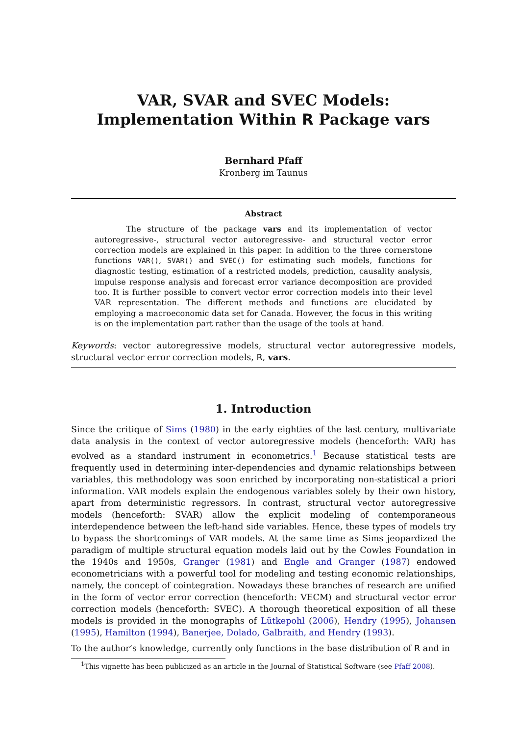VAR, SVAR and SVEC Models: Implementation Within R Package vars
Bernhard Pfaff
Kronberg im Taunus
Abstract
The structure of the package vars and its implementation of vector autoregressive-, structural vector autoregressive- and structural vector error correction models are explained in this paper. In addition to the three cornerstone functions VAR(), SVAR() and SVEC() for estimating such models, functions for diagnostic testing, estimation of a restricted models, prediction, causality analysis, impulse response analysis and forecast error variance decomposition are provided too. It is further possible to convert vector error correction models into their level VAR representation. The different methods and functions are elucidated by employing a macroeconomic data set for Canada. However, the focus in this writing is on the implementation part rather than the usage of the tools at hand.
Keywords: vector autoregressive models, structural vector autoregressive models, structural vector error correction models, R, vars.
1. Introduction
Since the critique of Sims (1980) in the early eighties of the last century, multivariate data analysis in the context of vector autoregressive models (henceforth: VAR) has evolved as a standard instrument in econometrics.<sup>1</sup> Because statistical tests are frequently used in determining inter-dependencies and dynamic relationships between variables, this methodology was soon enriched by incorporating non-statistical a priori information. VAR models explain the endogenous variables solely by their own history, apart from deterministic regressors. In contrast, structural vector autoregressive models (henceforth: SVAR) allow the explicit modeling of contemporaneous interdependence between the left-hand side variables. Hence, these types of models try to bypass the shortcomings of VAR models. At the same time as Sims jeopardized the paradigm of multiple structural equation models laid out by the Cowles Foundation in the 1940s and 1950s, Granger (1981) and Engle and Granger (1987) endowed econometricians with a powerful tool for modeling and testing economic relationships, namely, the concept of cointegration. Nowadays these branches of research are unified in the form of vector error correction (henceforth: VECM) and structural vector error correction models (henceforth: SVEC). A thorough theoretical exposition of all these models is provided in the monographs of Lütkepohl (2006), Hendry (1995), Johansen (1995), Hamilton (1994), Banerjee, Dolado, Galbraith, and Hendry (1993).
To the author’s knowledge, currently only functions in the base distribution of R and in
<sup>1</sup> This vignette has been publicized as an article in the Journal of Statistical Software (see Pfaff 2008).